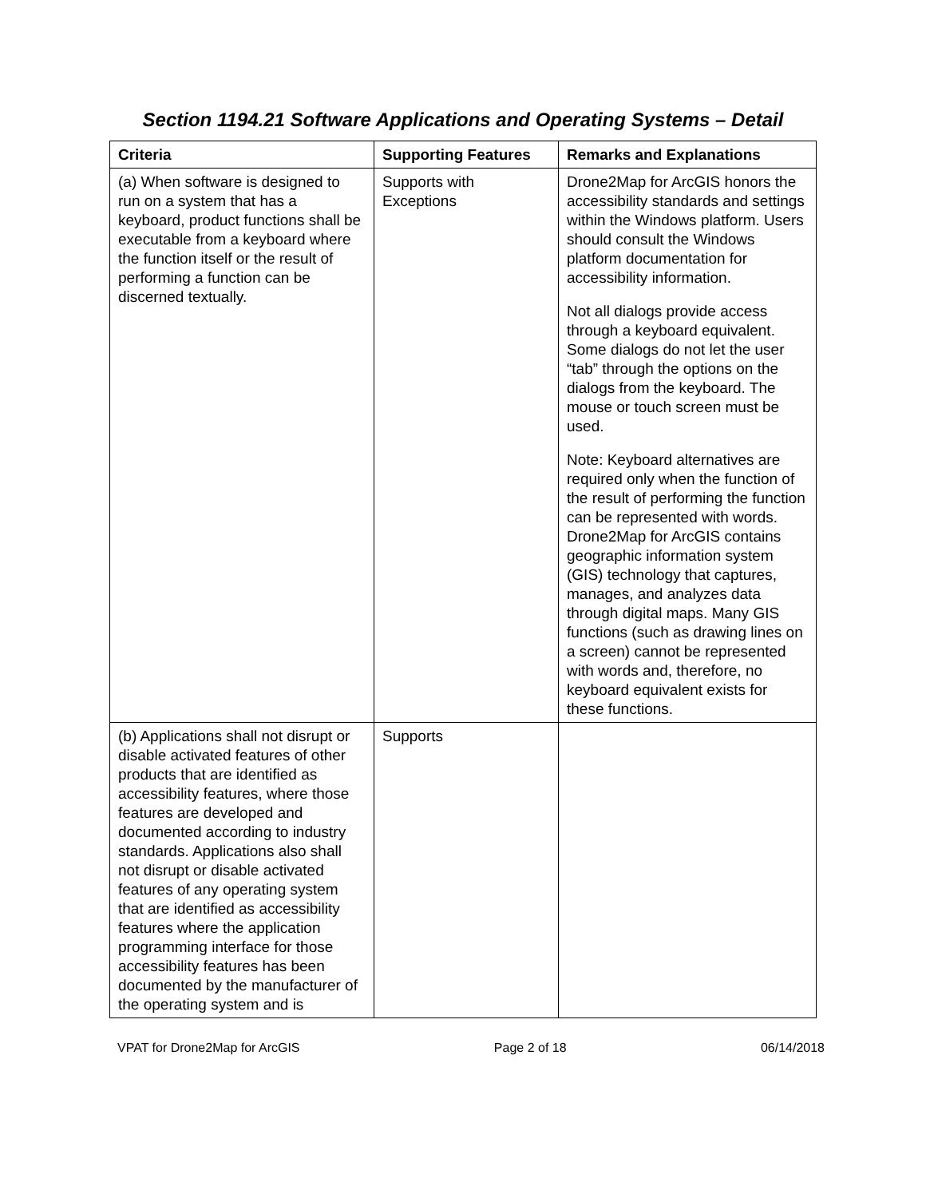Section 1194.21 Software Applications and Operating Systems – Detail
| Criteria | Supporting Features | Remarks and Explanations |
| --- | --- | --- |
| (a) When software is designed to run on a system that has a keyboard, product functions shall be executable from a keyboard where the function itself or the result of performing a function can be discerned textually. | Supports with Exceptions | Drone2Map for ArcGIS honors the accessibility standards and settings within the Windows platform. Users should consult the Windows platform documentation for accessibility information. Not all dialogs provide access through a keyboard equivalent. Some dialogs do not let the user “tab” through the options on the dialogs from the keyboard. The mouse or touch screen must be used. Note: Keyboard alternatives are required only when the function of the result of performing the function can be represented with words. Drone2Map for ArcGIS contains geographic information system (GIS) technology that captures, manages, and analyzes data through digital maps. Many GIS functions (such as drawing lines on a screen) cannot be represented with words and, therefore, no keyboard equivalent exists for these functions. |
| (b) Applications shall not disrupt or disable activated features of other products that are identified as accessibility features, where those features are developed and documented according to industry standards. Applications also shall not disrupt or disable activated features of any operating system that are identified as accessibility features where the application programming interface for those accessibility features has been documented by the manufacturer of the operating system and is | Supports | |
VPAT for Drone2Map for ArcGIS Page 2 of 18 06/14/2018